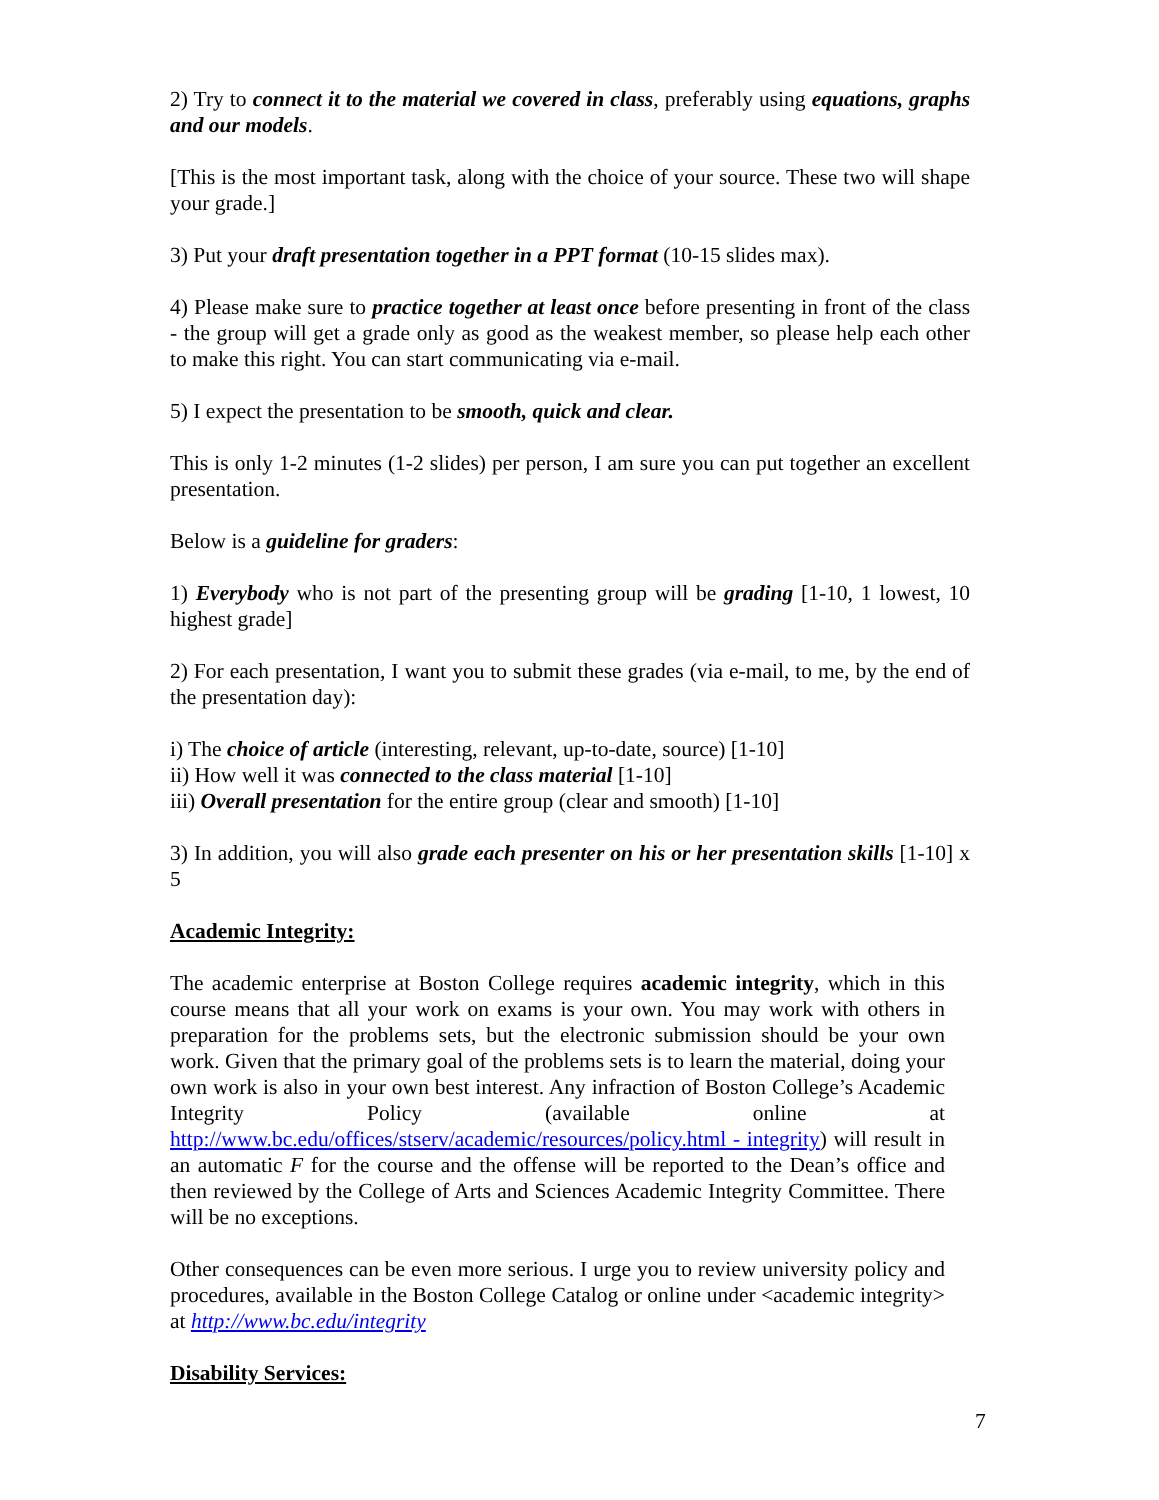2) Try to connect it to the material we covered in class, preferably using equations, graphs and our models.
[This is the most important task, along with the choice of your source. These two will shape your grade.]
3) Put your draft presentation together in a PPT format (10-15 slides max).
4) Please make sure to practice together at least once before presenting in front of the class - the group will get a grade only as good as the weakest member, so please help each other to make this right. You can start communicating via e-mail.
5) I expect the presentation to be smooth, quick and clear.
This is only 1-2 minutes (1-2 slides) per person, I am sure you can put together an excellent presentation.
Below is a guideline for graders:
1) Everybody who is not part of the presenting group will be grading [1-10, 1 lowest, 10 highest grade]
2) For each presentation, I want you to submit these grades (via e-mail, to me, by the end of the presentation day):
i) The choice of article (interesting, relevant, up-to-date, source) [1-10]
ii) How well it was connected to the class material [1-10]
iii) Overall presentation for the entire group (clear and smooth) [1-10]
3) In addition, you will also grade each presenter on his or her presentation skills [1-10] x 5
Academic Integrity:
The academic enterprise at Boston College requires academic integrity, which in this course means that all your work on exams is your own. You may work with others in preparation for the problems sets, but the electronic submission should be your own work. Given that the primary goal of the problems sets is to learn the material, doing your own work is also in your own best interest. Any infraction of Boston College’s Academic Integrity Policy (available online at http://www.bc.edu/offices/stserv/academic/resources/policy.html - integrity) will result in an automatic F for the course and the offense will be reported to the Dean’s office and then reviewed by the College of Arts and Sciences Academic Integrity Committee. There will be no exceptions.
Other consequences can be even more serious. I urge you to review university policy and procedures, available in the Boston College Catalog or online under <academic integrity> at http://www.bc.edu/integrity
Disability Services:
7